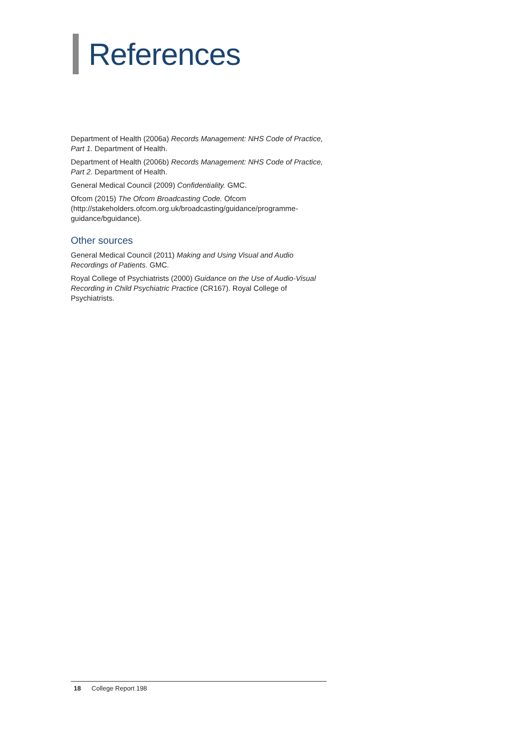References
Department of Health (2006a) Records Management: NHS Code of Practice, Part 1. Department of Health.
Department of Health (2006b) Records Management: NHS Code of Practice, Part 2. Department of Health.
General Medical Council (2009) Confidentiality. GMC.
Ofcom (2015) The Ofcom Broadcasting Code. Ofcom (http://stakeholders.ofcom.org.uk/broadcasting/guidance/programme-guidance/bguidance).
Other sources
General Medical Council (2011) Making and Using Visual and Audio Recordings of Patients. GMC.
Royal College of Psychiatrists (2000) Guidance on the Use of Audio-Visual Recording in Child Psychiatric Practice (CR167). Royal College of Psychiatrists.
18 College Report 198